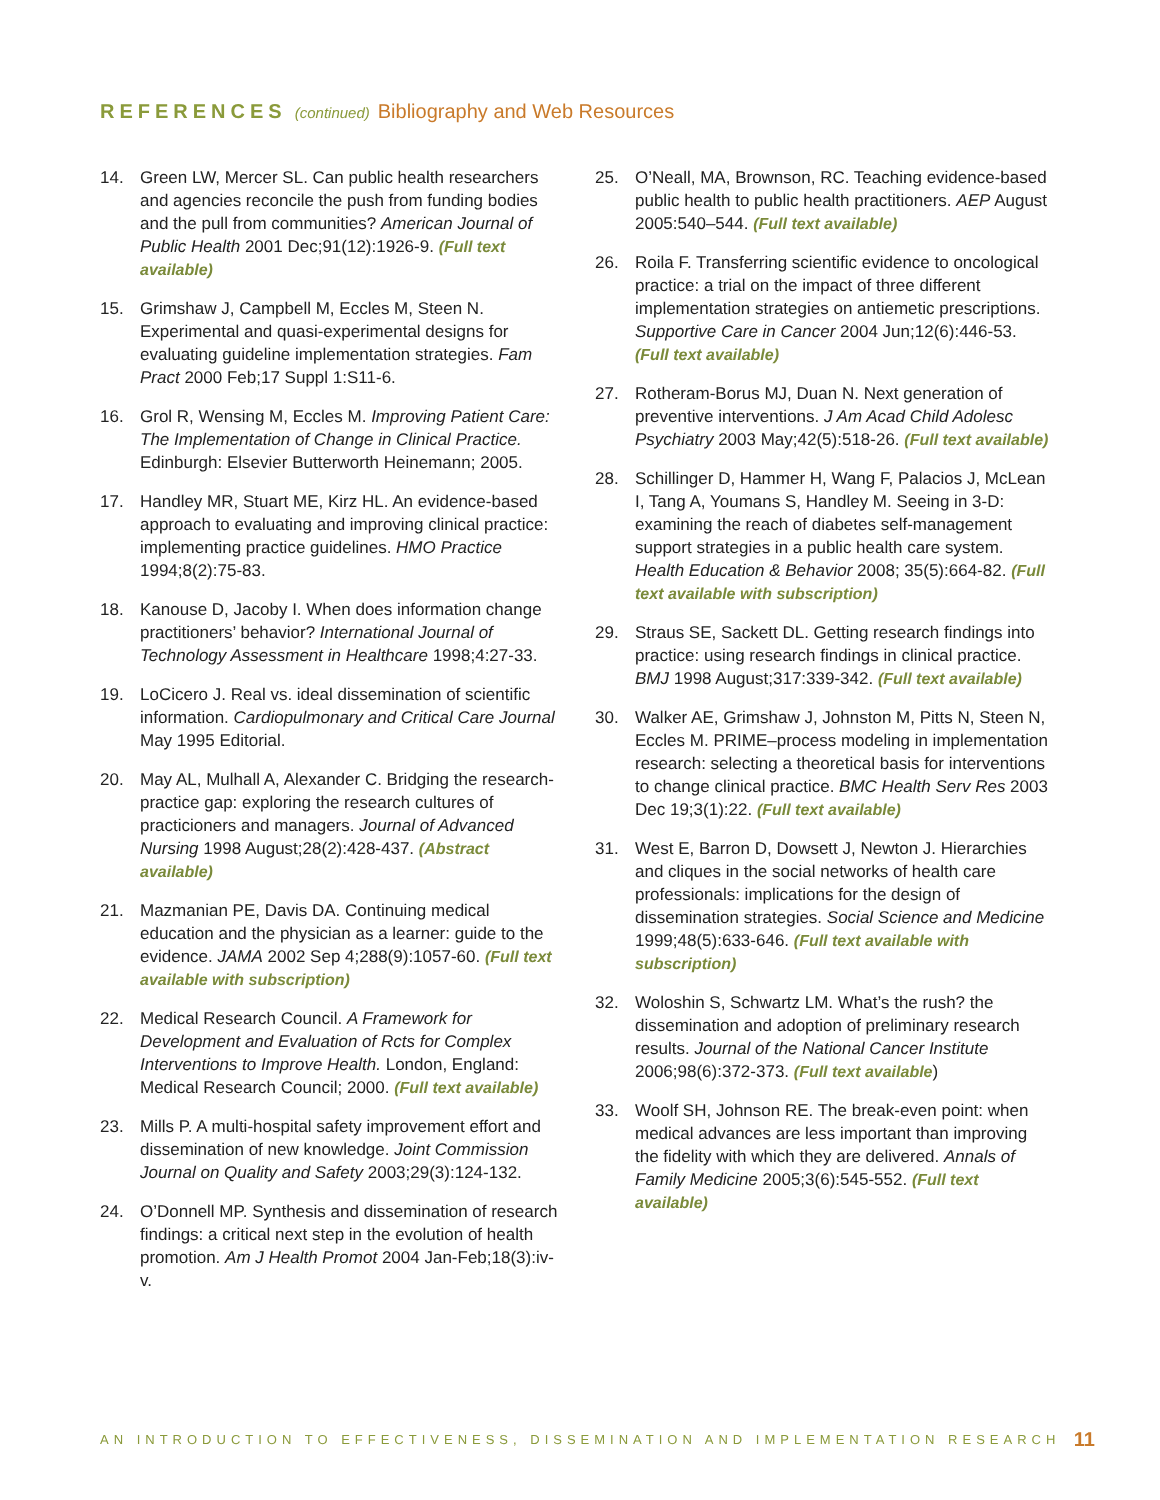REFERENCES (continued) Bibliography and Web Resources
14. Green LW, Mercer SL. Can public health researchers and agencies reconcile the push from funding bodies and the pull from communities? American Journal of Public Health 2001 Dec;91(12):1926-9. (Full text available)
15. Grimshaw J, Campbell M, Eccles M, Steen N. Experimental and quasi-experimental designs for evaluating guideline implementation strategies. Fam Pract 2000 Feb;17 Suppl 1:S11-6.
16. Grol R, Wensing M, Eccles M. Improving Patient Care: The Implementation of Change in Clinical Practice. Edinburgh: Elsevier Butterworth Heinemann; 2005.
17. Handley MR, Stuart ME, Kirz HL. An evidence-based approach to evaluating and improving clinical practice: implementing practice guidelines. HMO Practice 1994;8(2):75-83.
18. Kanouse D, Jacoby I. When does information change practitioners’ behavior? International Journal of Technology Assessment in Healthcare 1998;4:27-33.
19. LoCicero J. Real vs. ideal dissemination of scientific information. Cardiopulmonary and Critical Care Journal May 1995 Editorial.
20. May AL, Mulhall A, Alexander C. Bridging the research-practice gap: exploring the research cultures of practicioners and managers. Journal of Advanced Nursing 1998 August;28(2):428-437. (Abstract available)
21. Mazmanian PE, Davis DA. Continuing medical education and the physician as a learner: guide to the evidence. JAMA 2002 Sep 4;288(9):1057-60. (Full text available with subscription)
22. Medical Research Council. A Framework for Development and Evaluation of Rcts for Complex Interventions to Improve Health. London, England: Medical Research Council; 2000. (Full text available)
23. Mills P. A multi-hospital safety improvement effort and dissemination of new knowledge. Joint Commission Journal on Quality and Safety 2003;29(3):124-132.
24. O’Donnell MP. Synthesis and dissemination of research findings: a critical next step in the evolution of health promotion. Am J Health Promot 2004 Jan-Feb;18(3):iv-v.
25. O’Neall, MA, Brownson, RC. Teaching evidence-based public health to public health practitioners. AEP August 2005:540–544. (Full text available)
26. Roila F. Transferring scientific evidence to oncological practice: a trial on the impact of three different implementation strategies on antiemetic prescriptions. Supportive Care in Cancer 2004 Jun;12(6):446-53. (Full text available)
27. Rotheram-Borus MJ, Duan N. Next generation of preventive interventions. J Am Acad Child Adolesc Psychiatry 2003 May;42(5):518-26. (Full text available)
28. Schillinger D, Hammer H, Wang F, Palacios J, McLean I, Tang A, Youmans S, Handley M. Seeing in 3-D: examining the reach of diabetes self-management support strategies in a public health care system. Health Education & Behavior 2008; 35(5):664-82. (Full text available with subscription)
29. Straus SE, Sackett DL. Getting research findings into practice: using research findings in clinical practice. BMJ 1998 August;317:339-342. (Full text available)
30. Walker AE, Grimshaw J, Johnston M, Pitts N, Steen N, Eccles M. PRIME–process modeling in implementation research: selecting a theoretical basis for interventions to change clinical practice. BMC Health Serv Res 2003 Dec 19;3(1):22. (Full text available)
31. West E, Barron D, Dowsett J, Newton J. Hierarchies and cliques in the social networks of health care professionals: implications for the design of dissemination strategies. Social Science and Medicine 1999;48(5):633-646. (Full text available with subscription)
32. Woloshin S, Schwartz LM. What’s the rush? the dissemination and adoption of preliminary research results. Journal of the National Cancer Institute 2006;98(6):372-373. (Full text available)
33. Woolf SH, Johnson RE. The break-even point: when medical advances are less important than improving the fidelity with which they are delivered. Annals of Family Medicine 2005;3(6):545-552. (Full text available)
AN INTRODUCTION TO EFFECTIVENESS, DISSEMINATION AND IMPLEMENTATION RESEARCH 11